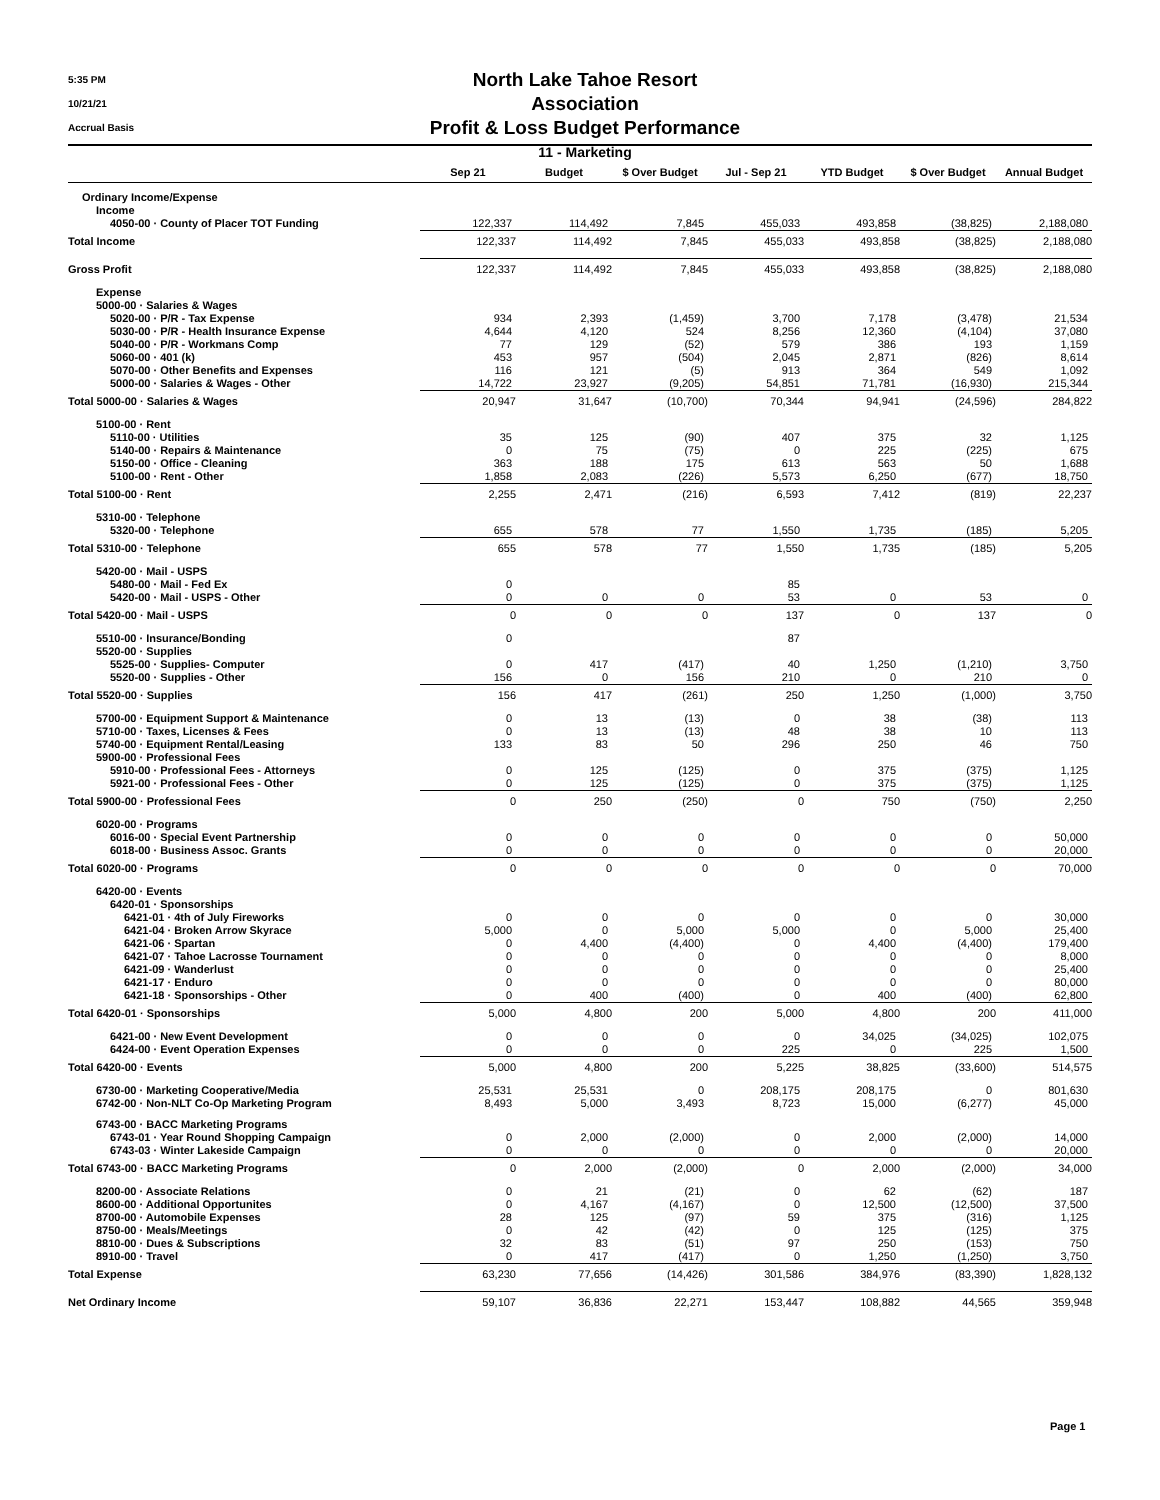5:35 PM
10/21/21
Accrual Basis
North Lake Tahoe Resort Association
Profit & Loss Budget Performance
11 - Marketing
| | Sep 21 | Budget | $ Over Budget | Jul - Sep 21 | YTD Budget | $ Over Budget | Annual Budget |
| --- | --- | --- | --- | --- | --- | --- | --- |
| Ordinary Income/Expense | | | | | | | |
| Income | | | | | | | |
| 4050-00 · County of Placer TOT Funding | 122,337 | 114,492 | 7,845 | 455,033 | 493,858 | (38,825) | 2,188,080 |
| Total Income | 122,337 | 114,492 | 7,845 | 455,033 | 493,858 | (38,825) | 2,188,080 |
| Gross Profit | 122,337 | 114,492 | 7,845 | 455,033 | 493,858 | (38,825) | 2,188,080 |
| Expense | | | | | | | |
| 5000-00 · Salaries & Wages | | | | | | | |
| 5020-00 · P/R - Tax Expense | 934 | 2,393 | (1,459) | 3,700 | 7,178 | (3,478) | 21,534 |
| 5030-00 · P/R - Health Insurance Expense | 4,644 | 4,120 | 524 | 8,256 | 12,360 | (4,104) | 37,080 |
| 5040-00 · P/R - Workmans Comp | 77 | 129 | (52) | 579 | 386 | 193 | 1,159 |
| 5060-00 · 401 (k) | 453 | 957 | (504) | 2,045 | 2,871 | (826) | 8,614 |
| 5070-00 · Other Benefits and Expenses | 116 | 121 | (5) | 913 | 364 | 549 | 1,092 |
| 5000-00 · Salaries & Wages - Other | 14,722 | 23,927 | (9,205) | 54,851 | 71,781 | (16,930) | 215,344 |
| Total 5000-00 · Salaries & Wages | 20,947 | 31,647 | (10,700) | 70,344 | 94,941 | (24,596) | 284,822 |
| 5100-00 · Rent | | | | | | | |
| 5110-00 · Utilities | 35 | 125 | (90) | 407 | 375 | 32 | 1,125 |
| 5140-00 · Repairs & Maintenance | 0 | 75 | (75) | 0 | 225 | (225) | 675 |
| 5150-00 · Office - Cleaning | 363 | 188 | 175 | 613 | 563 | 50 | 1,688 |
| 5100-00 · Rent - Other | 1,858 | 2,083 | (226) | 5,573 | 6,250 | (677) | 18,750 |
| Total 5100-00 · Rent | 2,255 | 2,471 | (216) | 6,593 | 7,412 | (819) | 22,237 |
| 5310-00 · Telephone | | | | | | | |
| 5320-00 · Telephone | 655 | 578 | 77 | 1,550 | 1,735 | (185) | 5,205 |
| Total 5310-00 · Telephone | 655 | 578 | 77 | 1,550 | 1,735 | (185) | 5,205 |
| 5420-00 · Mail - USPS | | | | | | | |
| 5480-00 · Mail - Fed Ex | 0 | | | 85 | | | |
| 5420-00 · Mail - USPS - Other | 0 | 0 | 0 | 53 | 0 | 53 | 0 |
| Total 5420-00 · Mail - USPS | 0 | 0 | 0 | 137 | 0 | 137 | 0 |
| 5510-00 · Insurance/Bonding | 0 | | | 87 | | | |
| 5520-00 · Supplies | | | | | | | |
| 5525-00 · Supplies- Computer | 0 | 417 | (417) | 40 | 1,250 | (1,210) | 3,750 |
| 5520-00 · Supplies - Other | 156 | 0 | 156 | 210 | 0 | 210 | 0 |
| Total 5520-00 · Supplies | 156 | 417 | (261) | 250 | 1,250 | (1,000) | 3,750 |
| 5700-00 · Equipment Support & Maintenance | 0 | 13 | (13) | 0 | 38 | (38) | 113 |
| 5710-00 · Taxes, Licenses & Fees | 0 | 13 | (13) | 48 | 38 | 10 | 113 |
| 5740-00 · Equipment Rental/Leasing | 133 | 83 | 50 | 296 | 250 | 46 | 750 |
| 5900-00 · Professional Fees | | | | | | | |
| 5910-00 · Professional Fees - Attorneys | 0 | 125 | (125) | 0 | 375 | (375) | 1,125 |
| 5921-00 · Professional Fees - Other | 0 | 125 | (125) | 0 | 375 | (375) | 1,125 |
| Total 5900-00 · Professional Fees | 0 | 250 | (250) | 0 | 750 | (750) | 2,250 |
| 6020-00 · Programs | | | | | | | |
| 6016-00 · Special Event Partnership | 0 | 0 | 0 | 0 | 0 | 0 | 50,000 |
| 6018-00 · Business Assoc. Grants | 0 | 0 | 0 | 0 | 0 | 0 | 20,000 |
| Total 6020-00 · Programs | 0 | 0 | 0 | 0 | 0 | 0 | 70,000 |
| 6420-00 · Events | | | | | | | |
| 6420-01 · Sponsorships | | | | | | | |
| 6421-01 · 4th of July Fireworks | 0 | 0 | 0 | 0 | 0 | 0 | 30,000 |
| 6421-04 · Broken Arrow Skyrace | 5,000 | 0 | 5,000 | 5,000 | 0 | 5,000 | 25,400 |
| 6421-06 · Spartan | 0 | 4,400 | (4,400) | 0 | 4,400 | (4,400) | 179,400 |
| 6421-07 · Tahoe Lacrosse Tournament | 0 | 0 | 0 | 0 | 0 | 0 | 8,000 |
| 6421-09 · Wanderlust | 0 | 0 | 0 | 0 | 0 | 0 | 25,400 |
| 6421-17 · Enduro | 0 | 0 | 0 | 0 | 0 | 0 | 80,000 |
| 6421-18 · Sponsorships - Other | 0 | 400 | (400) | 0 | 400 | (400) | 62,800 |
| Total 6420-01 · Sponsorships | 5,000 | 4,800 | 200 | 5,000 | 4,800 | 200 | 411,000 |
| 6421-00 · New Event Development | 0 | 0 | 0 | 0 | 34,025 | (34,025) | 102,075 |
| 6424-00 · Event Operation Expenses | 0 | 0 | 0 | 225 | 0 | 225 | 1,500 |
| Total 6420-00 · Events | 5,000 | 4,800 | 200 | 5,225 | 38,825 | (33,600) | 514,575 |
| 6730-00 · Marketing Cooperative/Media | 25,531 | 25,531 | 0 | 208,175 | 208,175 | 0 | 801,630 |
| 6742-00 · Non-NLT Co-Op Marketing Program | 8,493 | 5,000 | 3,493 | 8,723 | 15,000 | (6,277) | 45,000 |
| 6743-00 · BACC Marketing Programs | | | | | | | |
| 6743-01 · Year Round Shopping Campaign | 0 | 2,000 | (2,000) | 0 | 2,000 | (2,000) | 14,000 |
| 6743-03 · Winter Lakeside Campaign | 0 | 0 | 0 | 0 | 0 | 0 | 20,000 |
| Total 6743-00 · BACC Marketing Programs | 0 | 2,000 | (2,000) | 0 | 2,000 | (2,000) | 34,000 |
| 8200-00 · Associate Relations | 0 | 21 | (21) | 0 | 62 | (62) | 187 |
| 8600-00 · Additional Opportunites | 0 | 4,167 | (4,167) | 0 | 12,500 | (12,500) | 37,500 |
| 8700-00 · Automobile Expenses | 28 | 125 | (97) | 59 | 375 | (316) | 1,125 |
| 8750-00 · Meals/Meetings | 0 | 42 | (42) | 0 | 125 | (125) | 375 |
| 8810-00 · Dues & Subscriptions | 32 | 83 | (51) | 97 | 250 | (153) | 750 |
| 8910-00 · Travel | 0 | 417 | (417) | 0 | 1,250 | (1,250) | 3,750 |
| Total Expense | 63,230 | 77,656 | (14,426) | 301,586 | 384,976 | (83,390) | 1,828,132 |
| Net Ordinary Income | 59,107 | 36,836 | 22,271 | 153,447 | 108,882 | 44,565 | 359,948 |
Page 1